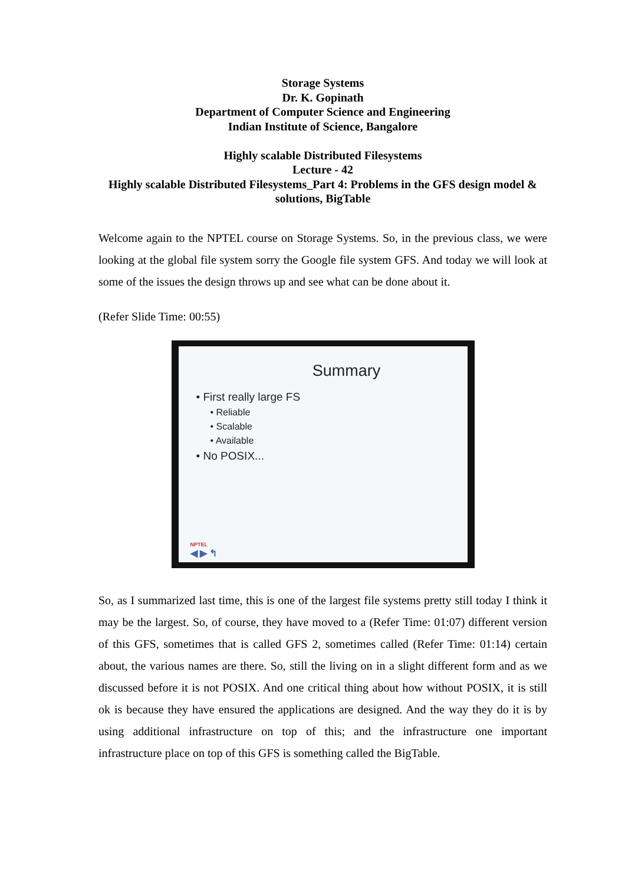Storage Systems
Dr. K. Gopinath
Department of Computer Science and Engineering
Indian Institute of Science, Bangalore
Highly scalable Distributed Filesystems
Lecture - 42
Highly scalable Distributed Filesystems_Part 4: Problems in the GFS design model & solutions, BigTable
Welcome again to the NPTEL course on Storage Systems. So, in the previous class, we were looking at the global file system sorry the Google file system GFS. And today we will look at some of the issues the design throws up and see what can be done about it.
(Refer Slide Time: 00:55)
Summary
• First really large FS
• Reliable
• Scalable
• Available
• No POSIX...
NPTEL
◀ ▶ ↰
So, as I summarized last time, this is one of the largest file systems pretty still today I think it may be the largest. So, of course, they have moved to a (Refer Time: 01:07) different version of this GFS, sometimes that is called GFS 2, sometimes called (Refer Time: 01:14) certain about, the various names are there. So, still the living on in a slight different form and as we discussed before it is not POSIX. And one critical thing about how without POSIX, it is still ok is because they have ensured the applications are designed. And the way they do it is by using additional infrastructure on top of this; and the infrastructure one important infrastructure place on top of this GFS is something called the BigTable.